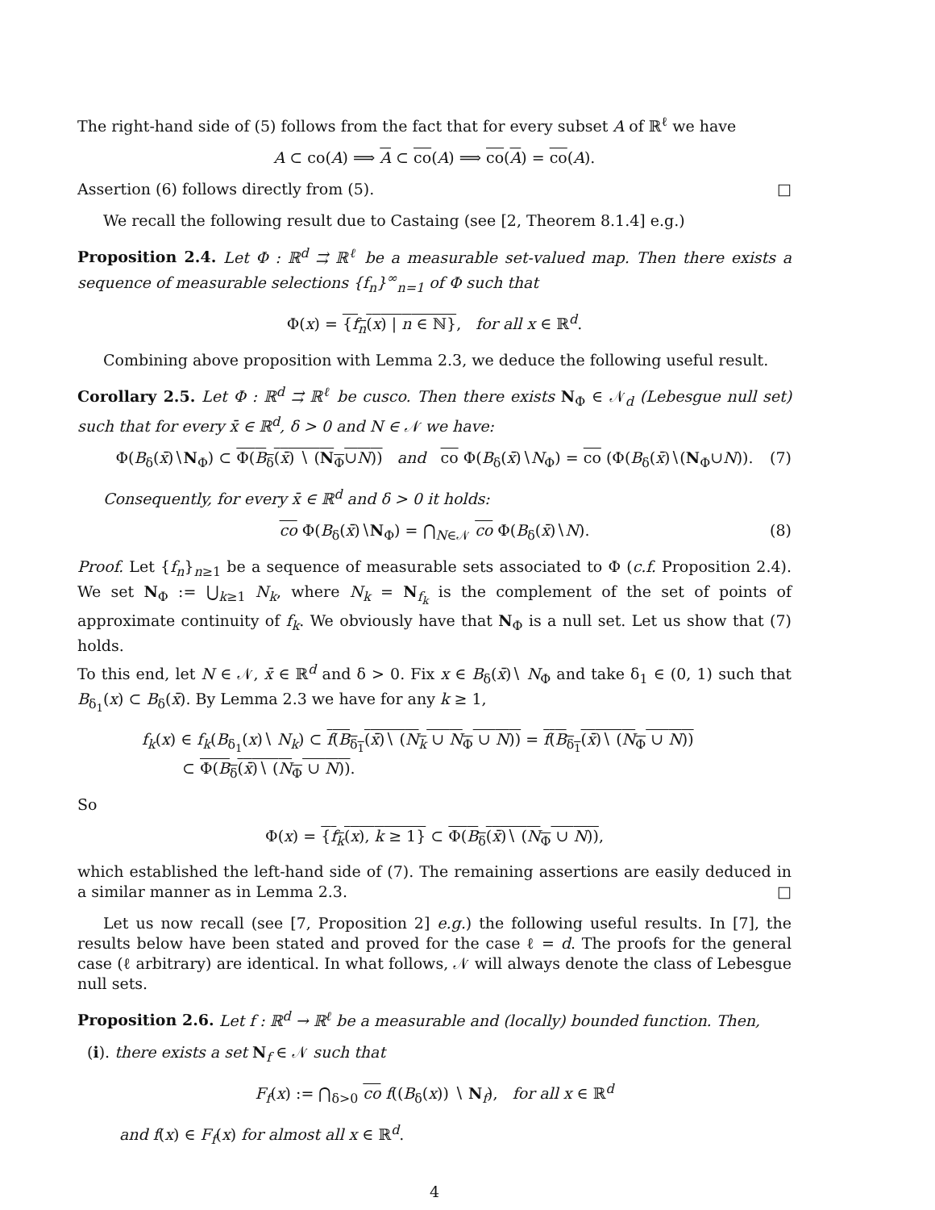The right-hand side of (5) follows from the fact that for every subset A of ℝ<sup>ℓ</sup> we have
A ⊂ co(A) ⟹ A ⊂ co(A) ⟹ co(A) = co(A).
Assertion (6) follows directly from (5). □
We recall the following result due to Castaing (see [2, Theorem 8.1.4] e.g.)
Proposition 2.4. Let Φ : ℝ<sup>d</sup> ⇉ ℝ<sup>ℓ</sup> be a measurable set-valued map. Then there exists a sequence of measurable selections {f<sub>n</sub>}<sup>∞</sup><sub>n=1</sub> of Φ such that
Φ(x) = {f<sub>n</sub>(x) | n ∈ ℕ}, for all x ∈ ℝ<sup>d</sup>.
Combining above proposition with Lemma 2.3, we deduce the following useful result.
Corollary 2.5. Let Φ : ℝ<sup>d</sup> ⇉ ℝ<sup>ℓ</sup> be cusco. Then there exists N<sub>Φ</sub> ∈ 𝒩<sub>d</sub> (Lebesgue null set) such that for every x̄ ∈ ℝ<sup>d</sup>, δ > 0 and N ∈ 𝒩 we have:
Φ(B<sub>δ</sub>(x̄)∖N<sub>Φ</sub>) ⊂ Φ(B<sub>δ</sub>(x̄) ∖ (N<sub>Φ</sub>∪N)) and co Φ(B<sub>δ</sub>(x̄)∖N<sub>Φ</sub>) = co (Φ(B<sub>δ</sub>(x̄)∖(N<sub>Φ</sub>∪N)). (7)
Consequently, for every x̄ ∈ ℝ<sup>d</sup> and δ > 0 it holds:
co Φ(B<sub>δ</sub>(x̄)∖N<sub>Φ</sub>) = ⋂<sub>N∈𝒩</sub> co Φ(B<sub>δ</sub>(x̄)∖N). (8)
Proof. Let {f<sub>n</sub>}<sub>n≥1</sub> be a sequence of measurable sets associated to Φ (c.f. Proposition 2.4). We set N<sub>Φ</sub> := ⋃<sub>k≥1</sub> N<sub>k</sub>, where N<sub>k</sub> = N<sub>f<sub>k</sub></sub> is the complement of the set of points of approximate continuity of f<sub>k</sub>. We obviously have that N<sub>Φ</sub> is a null set. Let us show that (7) holds.
To this end, let N ∈ 𝒩, x̄ ∈ ℝ<sup>d</sup> and δ > 0. Fix x ∈ B<sub>δ</sub>(x̄)∖ N<sub>Φ</sub> and take δ<sub>1</sub> ∈ (0, 1) such that B<sub>δ<sub>1</sub></sub>(x) ⊂ B<sub>δ</sub>(x̄). By Lemma 2.3 we have for any k ≥ 1,
f<sub>k</sub>(x) ∈ f<sub>k</sub>(B<sub>δ<sub>1</sub></sub>(x)∖ N<sub>k</sub>) ⊂ f(B<sub>δ<sub>1</sub></sub>(x̄)∖ (N<sub>k</sub> ∪ N<sub>Φ</sub> ∪ N)) = f(B<sub>δ<sub>1</sub></sub>(x̄)∖ (N<sub>Φ</sub> ∪ N))
⊂ Φ(B<sub>δ</sub>(x̄)∖ (N<sub>Φ</sub> ∪ N)).
So
Φ(x) = {f<sub>k</sub>(x), k ≥ 1} ⊂ Φ(B<sub>δ</sub>(x̄)∖ (N<sub>Φ</sub> ∪ N)),
which established the left-hand side of (7). The remaining assertions are easily deduced in a similar manner as in Lemma 2.3. □
Let us now recall (see [7, Proposition 2] e.g.) the following useful results. In [7], the results below have been stated and proved for the case ℓ = d. The proofs for the general case (ℓ arbitrary) are identical. In what follows, 𝒩 will always denote the class of Lebesgue null sets.
Proposition 2.6. Let f : ℝ<sup>d</sup> → ℝ<sup>ℓ</sup> be a measurable and (locally) bounded function. Then,
(i). there exists a set N<sub>f</sub> ∈ 𝒩 such that
F<sub>f</sub>(x) := ⋂<sub>δ>0</sub> co f((B<sub>δ</sub>(x)) ∖ N<sub>f</sub>), for all x ∈ ℝ<sup>d</sup>
and f(x) ∈ F<sub>f</sub>(x) for almost all x ∈ ℝ<sup>d</sup>.
4